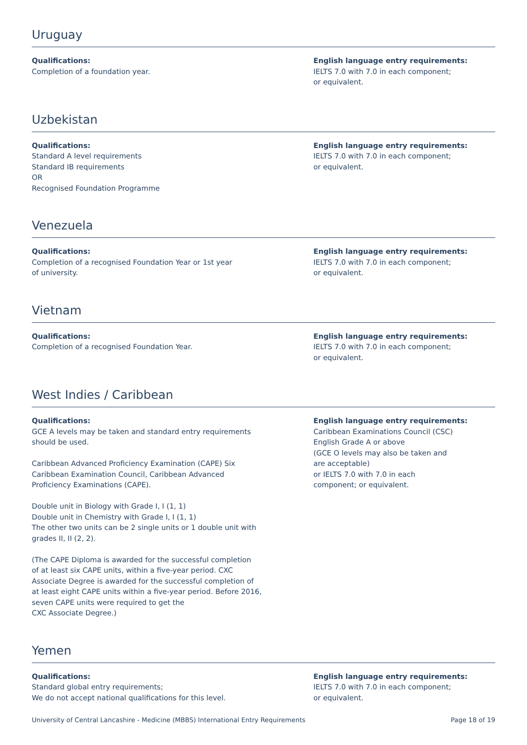Uruguay
Qualifications:
Completion of a foundation year.
English language entry requirements:
IELTS 7.0 with 7.0 in each component;
or equivalent.
Uzbekistan
Qualifications:
Standard A level requirements
Standard IB requirements
OR
Recognised Foundation Programme
English language entry requirements:
IELTS 7.0 with 7.0 in each component;
or equivalent.
Venezuela
Qualifications:
Completion of a recognised Foundation Year or 1st year
of university.
English language entry requirements:
IELTS 7.0 with 7.0 in each component;
or equivalent.
Vietnam
Qualifications:
Completion of a recognised Foundation Year.
English language entry requirements:
IELTS 7.0 with 7.0 in each component;
or equivalent.
West Indies / Caribbean
Qualifications:
GCE A levels may be taken and standard entry requirements
should be used.
Caribbean Advanced Proficiency Examination (CAPE) Six
Caribbean Examination Council, Caribbean Advanced
Proficiency Examinations (CAPE).
Double unit in Biology with Grade I, I (1, 1)
Double unit in Chemistry with Grade I, I (1, 1)
The other two units can be 2 single units or 1 double unit with
grades II, II (2, 2).
(The CAPE Diploma is awarded for the successful completion
of at least six CAPE units, within a five-year period. CXC
Associate Degree is awarded for the successful completion of
at least eight CAPE units within a five-year period. Before 2016,
seven CAPE units were required to get the
CXC Associate Degree.)
English language entry requirements:
Caribbean Examinations Council (CSC)
English Grade A or above
(GCE O levels may also be taken and
are acceptable)
or IELTS 7.0 with 7.0 in each
component; or equivalent.
Yemen
Qualifications:
Standard global entry requirements;
We do not accept national qualifications for this level.
English language entry requirements:
IELTS 7.0 with 7.0 in each component;
or equivalent.
University of Central Lancashire - Medicine (MBBS) International Entry Requirements Page 18 of 19